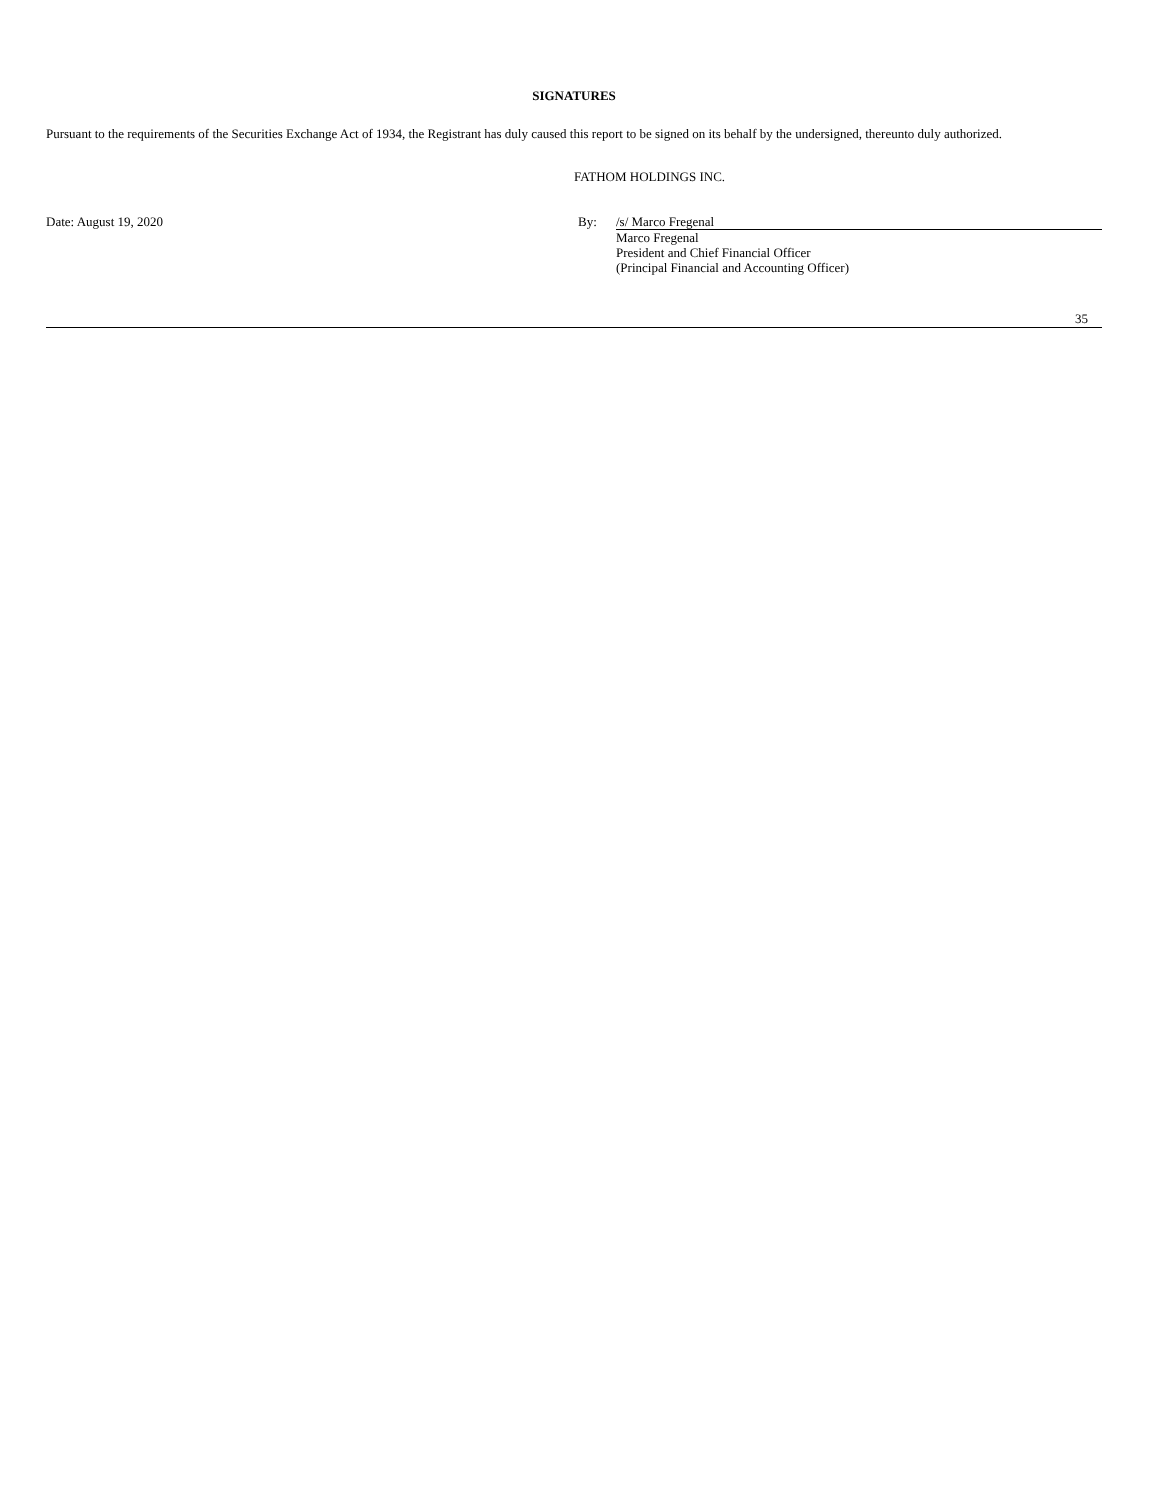SIGNATURES
Pursuant to the requirements of the Securities Exchange Act of 1934, the Registrant has duly caused this report to be signed on its behalf by the undersigned, thereunto duly authorized.
FATHOM HOLDINGS INC.
| Date: August 19, 2020 | By: | /s/ Marco Fregenal |
| | | Marco Fregenal President and Chief Financial Officer (Principal Financial and Accounting Officer) |
35